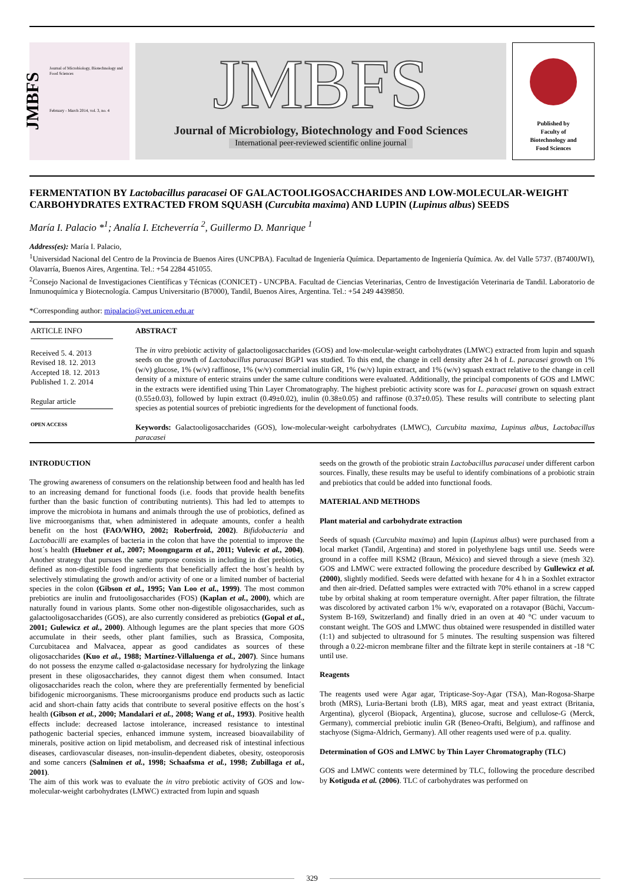JMBFS
Journal of Microbiology, Biotechnology and Food Sciences
February - March 2014, vol. 3, no. 4
JMBFS
Journal of Microbiology, Biotechnology and Food Sciences
International peer-reviewed scientific online journal
Published by
Faculty of
Biotechnology and
Food Sciences
FERMENTATION BY Lactobacillus paracasei OF GALACTOOLIGOSACCHARIDES AND LOW-MOLECULAR-WEIGHT CARBOHYDRATES EXTRACTED FROM SQUASH (Curcubita maxima) AND LUPIN (Lupinus albus) SEEDS
María I. Palacio *<sup>1</sup>; Analía I. Etcheverría <sup>2</sup>, Guillermo D. Manrique <sup>1</sup>
Address(es): María I. Palacio,
<sup>1</sup> Universidad Nacional del Centro de la Provincia de Buenos Aires (UNCPBA). Facultad de Ingeniería Química. Departamento de Ingeniería Química. Av. del Valle 5737. (B7400JWI), Olavarría, Buenos Aires, Argentina. Tel.: +54 2284 451055.
<sup>2</sup> Consejo Nacional de Investigaciones Científicas y Técnicas (CONICET) - UNCPBA. Facultad de Ciencias Veterinarias, Centro de Investigación Veterinaria de Tandil. Laboratorio de Inmunoquímica y Biotecnología. Campus Universitario (B7000), Tandil, Buenos Aires, Argentina. Tel.: +54 249 4439850.
*Corresponding author: mipalacio@vet.unicen.edu.ar
ARTICLE INFO
Received 5. 4. 2013
Revised 18. 12. 2013
Accepted 18. 12. 2013
Published 1. 2. 2014
Regular article
OPEN ACCESS
ABSTRACT
The in vitro prebiotic activity of galactooligosaccharides (GOS) and low-molecular-weight carbohydrates (LMWC) extracted from lupin and squash seeds on the growth of Lactobacillus paracasei BGP1 was studied. To this end, the change in cell density after 24 h of L. paracasei growth on 1% (w/v) glucose, 1% (w/v) raffinose, 1% (w/v) commercial inulin GR, 1% (w/v) lupin extract, and 1% (w/v) squash extract relative to the change in cell density of a mixture of enteric strains under the same culture conditions were evaluated. Additionally, the principal components of GOS and LMWC in the extracts were identified using Thin Layer Chromatography. The highest prebiotic activity score was for L. paracasei grown on squash extract (0.55±0.03), followed by lupin extract (0.49±0.02), inulin (0.38±0.05) and raffinose (0.37±0.05). These results will contribute to selecting plant species as potential sources of prebiotic ingredients for the development of functional foods.
Keywords: Galactooligosaccharides (GOS), low-molecular-weight carbohydrates (LMWC), Curcubita maxima, Lupinus albus, Lactobacillus paracasei
INTRODUCTION
The growing awareness of consumers on the relationship between food and health has led to an increasing demand for functional foods (i.e. foods that provide health benefits further than the basic function of contributing nutrients). This had led to attempts to improve the microbiota in humans and animals through the use of probiotics, defined as live microorganisms that, when administered in adequate amounts, confer a health benefit on the host (FAO/WHO, 2002; Roberfroid, 2002). Bifidobacteria and Lactobacilli are examples of bacteria in the colon that have the potential to improve the host´s health (Huebner et al., 2007; Moongngarm et al., 2011; Vulevic et al., 2004). Another strategy that pursues the same purpose consists in including in diet prebiotics, defined as non-digestible food ingredients that beneficially affect the host´s health by selectively stimulating the growth and/or activity of one or a limited number of bacterial species in the colon (Gibson et al., 1995; Van Loo et al., 1999). The most common prebiotics are inulin and frutooligosaccharides (FOS) (Kaplan et al., 2000), which are naturally found in various plants. Some other non-digestible oligosaccharides, such as galactooligosaccharides (GOS), are also currently considered as prebiotics (Gopal et al., 2001; Gulewicz et al., 2000). Although legumes are the plant species that more GOS accumulate in their seeds, other plant families, such as Brassica, Composita, Curcubitacea and Malvacea, appear as good candidates as sources of these oligosaccharides (Kuo et al., 1988; Martínez-Villaluenga et al., 2007). Since humans do not possess the enzyme called α-galactosidase necessary for hydrolyzing the linkage present in these oligosaccharides, they cannot digest them when consumed. Intact oligosaccharides reach the colon, where they are preferentially fermented by beneficial bifidogenic microorganisms. These microorganisms produce end products such as lactic acid and short-chain fatty acids that contribute to several positive effects on the host´s health (Gibson et al., 2000; Mandalari et al., 2008; Wang et al., 1993). Positive health effects include: decreased lactose intolerance, increased resistance to intestinal pathogenic bacterial species, enhanced immune system, increased bioavailability of minerals, positive action on lipid metabolism, and decreased risk of intestinal infectious diseases, cardiovascular diseases, non-insulin-dependent diabetes, obesity, osteoporosis and some cancers (Salminen et al., 1998; Schaafsma et al., 1998; Zubillaga et al., 2001).
The aim of this work was to evaluate the in vitro prebiotic activity of GOS and low-molecular-weight carbohydrates (LMWC) extracted from lupin and squash
seeds on the growth of the probiotic strain Lactobacillus paracasei under different carbon sources. Finally, these results may be useful to identify combinations of a probiotic strain and prebiotics that could be added into functional foods.
MATERIAL AND METHODS
Plant material and carbohydrate extraction
Seeds of squash (Curcubita maxima) and lupin (Lupinus albus) were purchased from a local market (Tandil, Argentina) and stored in polyethylene bags until use. Seeds were ground in a coffee mill KSM2 (Braun, México) and sieved through a sieve (mesh 32). GOS and LMWC were extracted following the procedure described by Gullewicz et al. (2000), slightly modified. Seeds were defatted with hexane for 4 h in a Soxhlet extractor and then air-dried. Defatted samples were extracted with 70% ethanol in a screw capped tube by orbital shaking at room temperature overnight. After paper filtration, the filtrate was discolored by activated carbon 1% w/v, evaporated on a rotavapor (Büchi, Vaccum-System B-169, Switzerland) and finally dried in an oven at 40 °C under vacuum to constant weight. The GOS and LMWC thus obtained were resuspended in distilled water (1:1) and subjected to ultrasound for 5 minutes. The resulting suspension was filtered through a 0.22-micron membrane filter and the filtrate kept in sterile containers at -18 °C until use.
Reagents
The reagents used were Agar agar, Tripticase-Soy-Agar (TSA), Man-Rogosa-Sharpe broth (MRS), Luria-Bertani broth (LB), MRS agar, meat and yeast extract (Britania, Argentina), glycerol (Biopack, Argentina), glucose, sucrose and cellulose-G (Merck, Germany), commercial prebiotic inulin GR (Beneo-Orafti, Belgium), and raffinose and stachyose (Sigma-Aldrich, Germany). All other reagents used were of p.a. quality.
Determination of GOS and LMWC by Thin Layer Chromatography (TLC)
GOS and LMWC contents were determined by TLC, following the procedure described by Kotiguda et al. (2006). TLC of carbohydrates was performed on
329